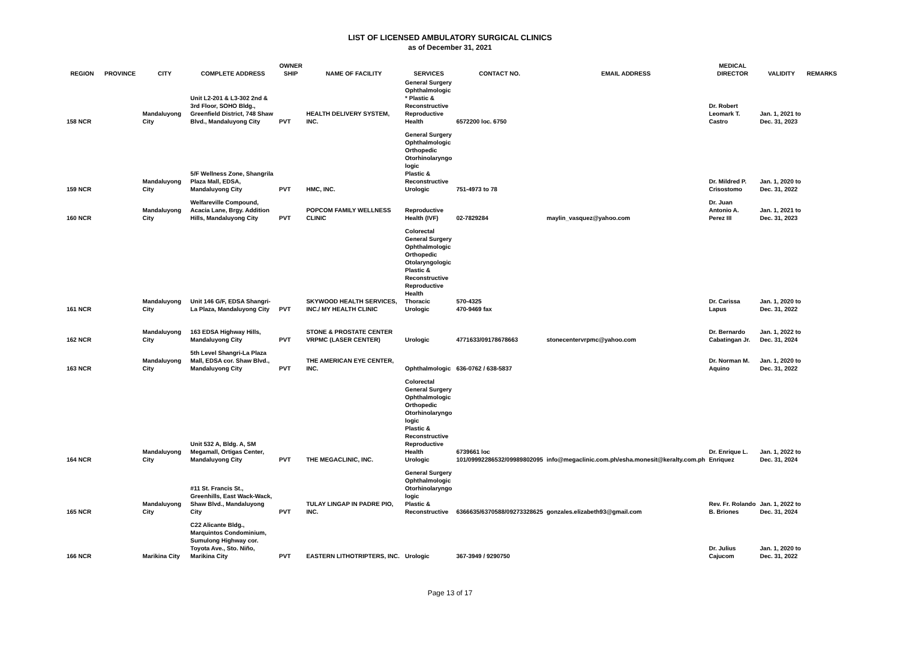LIST OF LICENSED AMBULATORY SURGICAL CLINICS
as of December 31, 2021
| REGION | PROVINCE | CITY | COMPLETE ADDRESS | OWNER SHIP | NAME OF FACILITY | SERVICES | CONTACT NO. | EMAIL ADDRESS | MEDICAL DIRECTOR | VALIDITY | REMARKS |
| --- | --- | --- | --- | --- | --- | --- | --- | --- | --- | --- | --- |
| 158 NCR | | Mandaluyong City | Unit L2-201 & L3-302 2nd & 3rd Floor, SOHO Bldg., Greenfield District, 748 Shaw Blvd., Mandaluyong City | PVT | HEALTH DELIVERY SYSTEM, INC. | General Surgery Ophthalmologic * Plastic & Reconstructive Reproductive Health | 6572200 loc. 6750 | | Dr. Robert Leomark T. Castro | Jan. 1, 2021 to Dec. 31, 2023 | |
| 159 NCR | | Mandaluyong City | 5/F Wellness Zone, Shangrila Plaza Mall, EDSA, Mandaluyong City | PVT | HMC, INC. | General Surgery Ophthalmologic Orthopedic Otorhinolaryngo logic Plastic & Reconstructive Urologic | 751-4973 to 78 | | Dr. Mildred P. Crisostomo | Jan. 1, 2020 to Dec. 31, 2022 | |
| 160 NCR | | Mandaluyong City | Welfareville Compound, Acacia Lane, Brgy. Addition Hills, Mandaluyong City | PVT | POPCOM FAMILY WELLNESS CLINIC | Reproductive Health (IVF) | 02-7829284 | maylin_vasquez@yahoo.com | Dr. Juan Antonio A. Perez III | Jan. 1, 2021 to Dec. 31, 2023 | |
| 161 NCR | | Mandaluyong City | Unit 146 G/F, EDSA Shangri-La Plaza, Mandaluyong City | PVT | SKYWOOD HEALTH SERVICES, INC./ MY HEALTH CLINIC | Colorectal General Surgery Ophthalmologic Orthopedic Otolaryngologic Plastic & Reconstructive Reproductive Health Thoracic Urologic | 570-4325 470-9469 fax | | Dr. Carissa Lapus | Jan. 1, 2020 to Dec. 31, 2022 | |
| 162 NCR | | Mandaluyong City | 163 EDSA Highway Hills, Mandaluyong City | PVT | STONE & PROSTATE CENTER VRPMC (LASER CENTER) | Urologic | 4771633/09178678663 | stonecentervrpmc@yahoo.com | Dr. Bernardo Cabatingan Jr. | Jan. 1, 2022 to Dec. 31, 2024 | |
| 163 NCR | | Mandaluyong City | 5th Level Shangri-La Plaza Mall, EDSA cor. Shaw Blvd., Mandaluyong City | PVT | THE AMERICAN EYE CENTER, INC. | Ophthalmologic | 636-0762 / 638-5837 | | Dr. Norman M. Aquino | Jan. 1, 2020 to Dec. 31, 2022 | |
| 164 NCR | | Mandaluyong City | Unit 532 A, Bldg. A, SM Megamall, Ortigas Center, Mandaluyong City | PVT | THE MEGACLINIC, INC. | Colorectal General Surgery Ophthalmologic Orthopedic Otorhinolaryngo logic Plastic & Reconstructive Reproductive Health Urologic | 6739661 loc 101/09992286532/09989802095 | info@megaclinic.com.ph/esha.monesit@keralty.com.ph | Dr. Enrique L. Enriquez | Jan. 1, 2022 to Dec. 31, 2024 | |
| 165 NCR | | Mandaluyong City | #11 St. Francis St., Greenhills, East Wack-Wack, Shaw Blvd., Mandaluyong City | PVT | TULAY LINGAP IN PADRE PIO, INC. | General Surgery Ophthalmologic Otorhinolaryngo logic Plastic & Reconstructive | 6366635/6370588/09273328625 | gonzales.elizabeth93@gmail.com | Rev. Fr. Rolando B. Briones | Jan. 1, 2022 to Dec. 31, 2024 | |
| 166 NCR | | Marikina City | C22 Alicante Bldg., Marquintos Condominium, Sumulong Highway cor. Toyota Ave., Sto. Niño, Marikina City | PVT | EASTERN LITHOTRIPTERS, INC. | Urologic | 367-3949 / 9290750 | | Dr. Julius Cajucom | Jan. 1, 2020 to Dec. 31, 2022 | |
Page 13 of 17